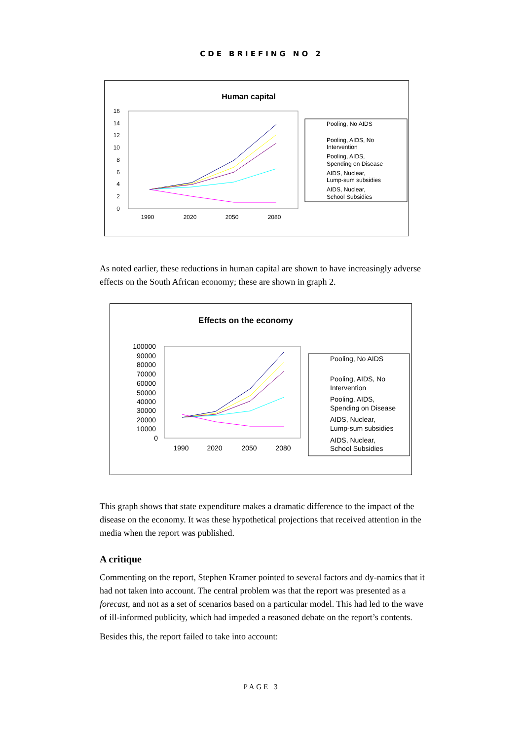CDE BRIEFING NO 2
Human capital
16
14
12
10
8
6
4
2
0
1990
2020
2050
2080
Pooling, No AIDS
Pooling, AIDS, No
Intervention
Pooling, AIDS,
Spending on Disease
AIDS, Nuclear,
Lump-sum subsidies
AIDS, Nuclear,
School Subsidies
As noted earlier, these reductions in human capital are shown to have increasingly adverse effects on the South African economy; these are shown in graph 2.
Effects on the economy
100000
90000
80000
70000
60000
50000
40000
30000
20000
10000
0
1990
2020
2050
2080
Pooling, No AIDS
Pooling, AIDS, No
Intervention
Pooling, AIDS,
Spending on Disease
AIDS, Nuclear,
Lump-sum subsidies
AIDS, Nuclear,
School Subsidies
This graph shows that state expenditure makes a dramatic difference to the impact of the disease on the economy. It was these hypothetical projections that received attention in the media when the report was published.
A critique
Commenting on the report, Stephen Kramer pointed to several factors and dy-namics that it had not taken into account. The central problem was that the report was presented as a forecast, and not as a set of scenarios based on a particular model. This had led to the wave of ill-informed publicity, which had impeded a reasoned debate on the report’s contents.
Besides this, the report failed to take into account:
PAGE 3